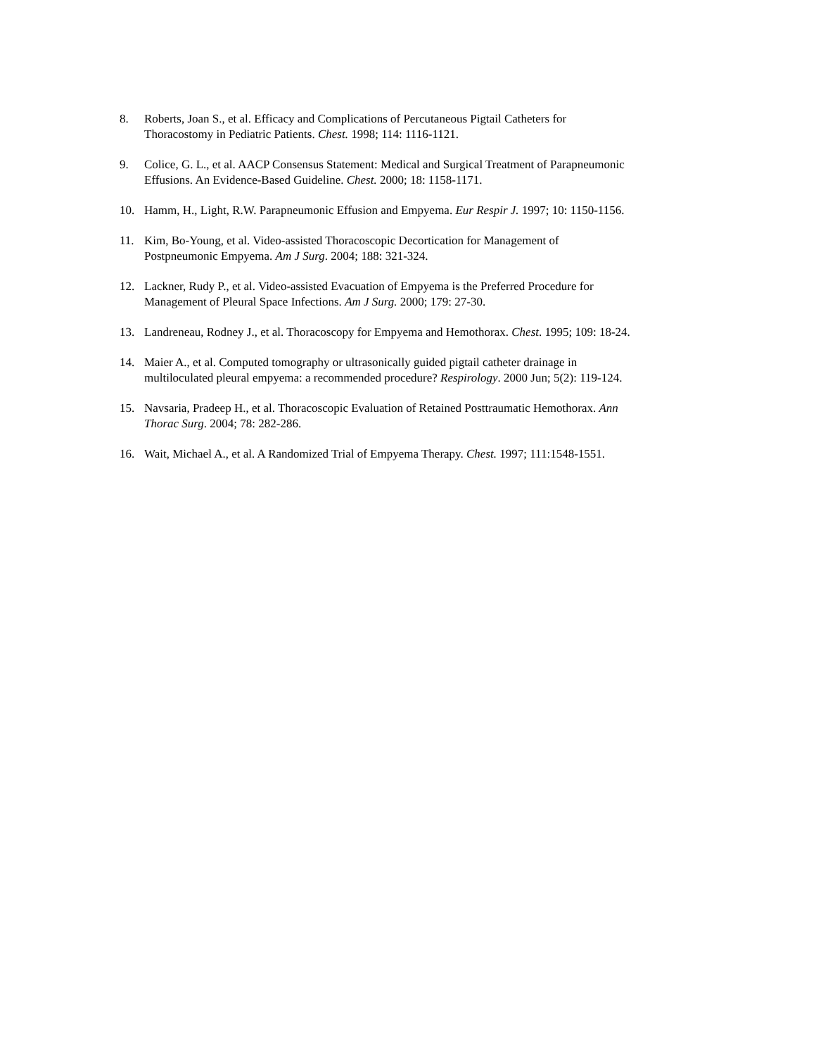8. Roberts, Joan S., et al. Efficacy and Complications of Percutaneous Pigtail Catheters for
Thoracostomy in Pediatric Patients. Chest. 1998; 114: 1116-1121.
9. Colice, G. L., et al. AACP Consensus Statement: Medical and Surgical Treatment of Parapneumonic
Effusions. An Evidence-Based Guideline. Chest. 2000; 18: 1158-1171.
10. Hamm, H., Light, R.W. Parapneumonic Effusion and Empyema. Eur Respir J. 1997; 10: 1150-1156.
11. Kim, Bo-Young, et al. Video-assisted Thoracoscopic Decortication for Management of
Postpneumonic Empyema. Am J Surg. 2004; 188: 321-324.
12. Lackner, Rudy P., et al. Video-assisted Evacuation of Empyema is the Preferred Procedure for
Management of Pleural Space Infections. Am J Surg. 2000; 179: 27-30.
13. Landreneau, Rodney J., et al. Thoracoscopy for Empyema and Hemothorax. Chest. 1995; 109: 18-24.
14. Maier A., et al. Computed tomography or ultrasonically guided pigtail catheter drainage in
multiloculated pleural empyema: a recommended procedure? Respirology. 2000 Jun; 5(2): 119-124.
15. Navsaria, Pradeep H., et al. Thoracoscopic Evaluation of Retained Posttraumatic Hemothorax. Ann
Thorac Surg. 2004; 78: 282-286.
16. Wait, Michael A., et al. A Randomized Trial of Empyema Therapy. Chest. 1997; 111:1548-1551.